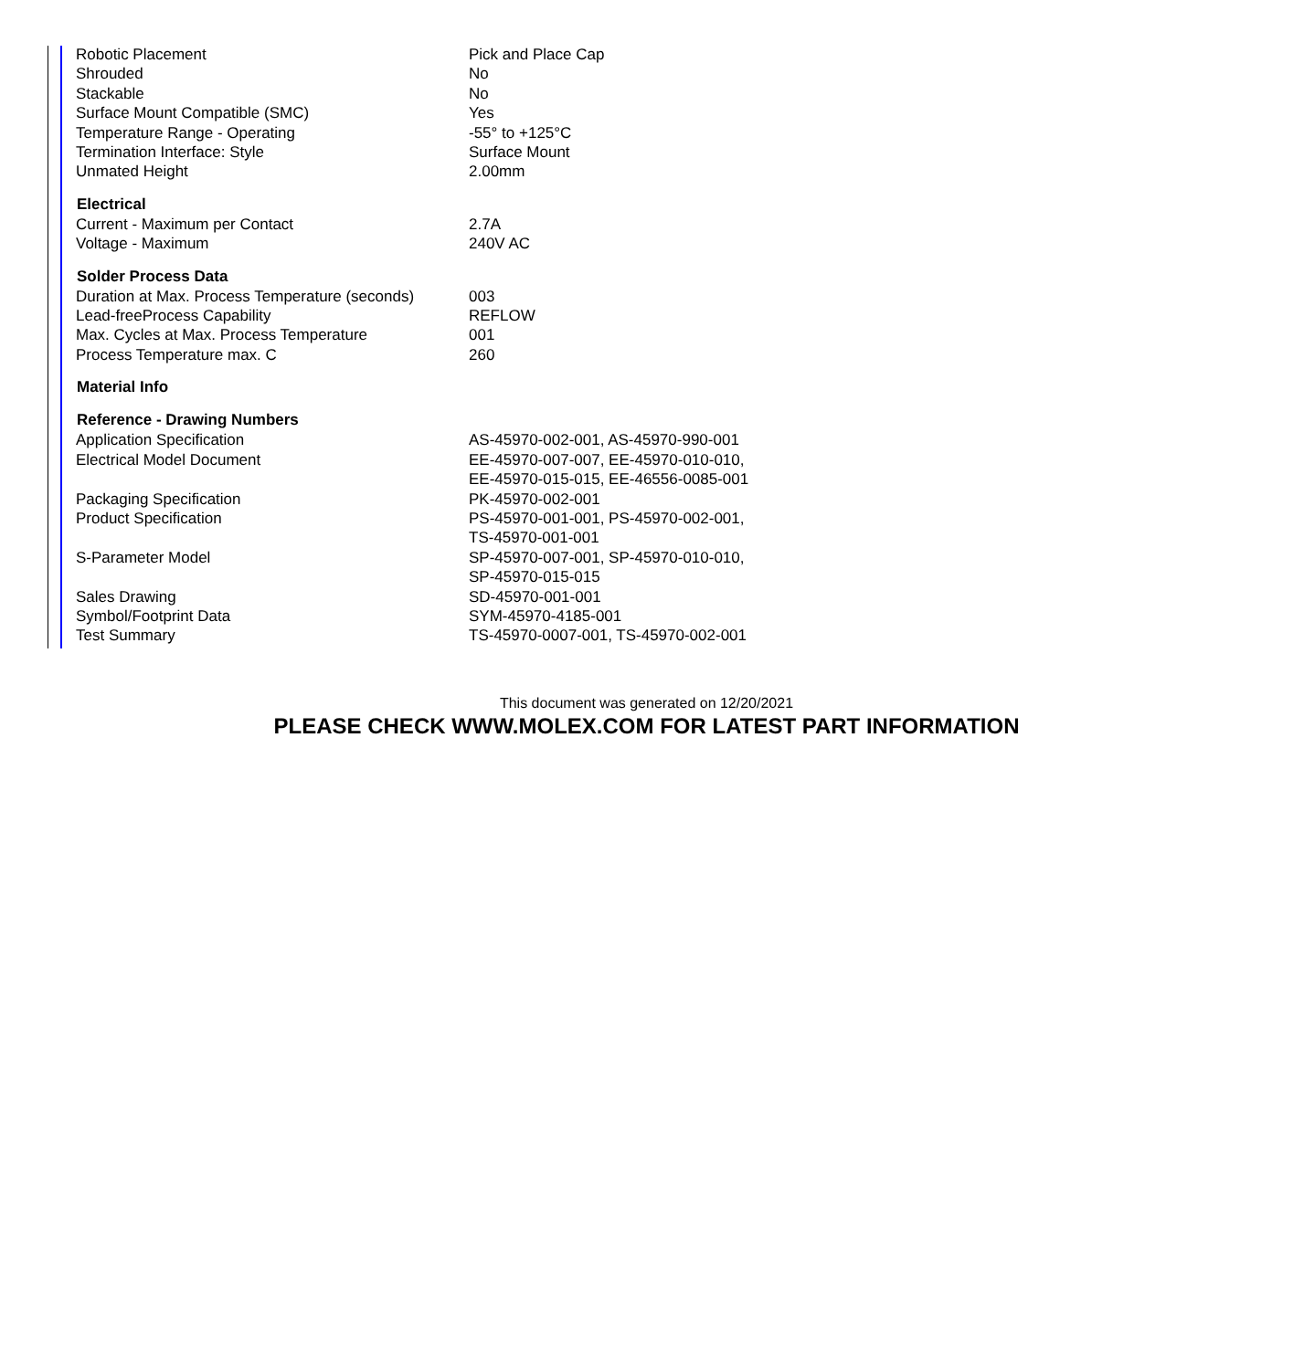| Robotic Placement | Pick and Place Cap |
| Shrouded | No |
| Stackable | No |
| Surface Mount Compatible (SMC) | Yes |
| Temperature Range - Operating | -55° to +125°C |
| Termination Interface: Style | Surface Mount |
| Unmated Height | 2.00mm |
| Electrical | |
| Current - Maximum per Contact | 2.7A |
| Voltage - Maximum | 240V AC |
| Solder Process Data | |
| Duration at Max. Process Temperature (seconds) | 003 |
| Lead-freeProcess Capability | REFLOW |
| Max. Cycles at Max. Process Temperature | 001 |
| Process Temperature max. C | 260 |
| Material Info | |
| Reference - Drawing Numbers | |
| Application Specification | AS-45970-002-001, AS-45970-990-001 |
| Electrical Model Document | EE-45970-007-007, EE-45970-010-010, EE-45970-015-015, EE-46556-0085-001 |
| Packaging Specification | PK-45970-002-001 |
| Product Specification | PS-45970-001-001, PS-45970-002-001, TS-45970-001-001 |
| S-Parameter Model | SP-45970-007-001, SP-45970-010-010, SP-45970-015-015 |
| Sales Drawing | SD-45970-001-001 |
| Symbol/Footprint Data | SYM-45970-4185-001 |
| Test Summary | TS-45970-0007-001, TS-45970-002-001 |
This document was generated on 12/20/2021
PLEASE CHECK WWW.MOLEX.COM FOR LATEST PART INFORMATION